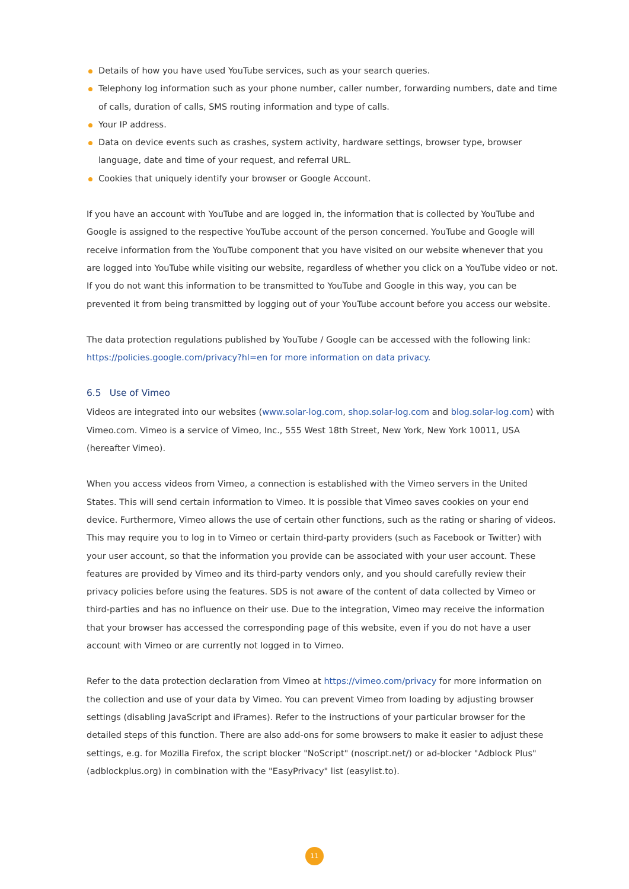Details of how you have used YouTube services, such as your search queries.
Telephony log information such as your phone number, caller number, forwarding numbers, date and time of calls, duration of calls, SMS routing information and type of calls.
Your IP address.
Data on device events such as crashes, system activity, hardware settings, browser type, browser language, date and time of your request, and referral URL.
Cookies that uniquely identify your browser or Google Account.
If you have an account with YouTube and are logged in, the information that is collected by YouTube and Google is assigned to the respective YouTube account of the person concerned. YouTube and Google will receive information from the YouTube component that you have visited on our website whenever that you are logged into YouTube while visiting our website, regardless of whether you click on a YouTube video or not. If you do not want this information to be transmitted to YouTube and Google in this way, you can be prevented it from being transmitted by logging out of your YouTube account before you access our website.
The data protection regulations published by YouTube / Google can be accessed with the following link: https://policies.google.com/privacy?hl=en for more information on data privacy.
6.5 Use of Vimeo
Videos are integrated into our websites (www.solar-log.com, shop.solar-log.com and blog.solar-log.com) with Vimeo.com. Vimeo is a service of Vimeo, Inc., 555 West 18th Street, New York, New York 10011, USA (hereafter Vimeo).
When you access videos from Vimeo, a connection is established with the Vimeo servers in the United States. This will send certain information to Vimeo. It is possible that Vimeo saves cookies on your end device. Furthermore, Vimeo allows the use of certain other functions, such as the rating or sharing of videos. This may require you to log in to Vimeo or certain third-party providers (such as Facebook or Twitter) with your user account, so that the information you provide can be associated with your user account. These features are provided by Vimeo and its third-party vendors only, and you should carefully review their privacy policies before using the features. SDS is not aware of the content of data collected by Vimeo or third-parties and has no influence on their use. Due to the integration, Vimeo may receive the information that your browser has accessed the corresponding page of this website, even if you do not have a user account with Vimeo or are currently not logged in to Vimeo.
Refer to the data protection declaration from Vimeo at https://vimeo.com/privacy for more information on the collection and use of your data by Vimeo. You can prevent Vimeo from loading by adjusting browser settings (disabling JavaScript and iFrames). Refer to the instructions of your particular browser for the detailed steps of this function. There are also add-ons for some browsers to make it easier to adjust these settings, e.g. for Mozilla Firefox, the script blocker "NoScript" (noscript.net/) or ad-blocker "Adblock Plus" (adblockplus.org) in combination with the "EasyPrivacy" list (easylist.to).
11